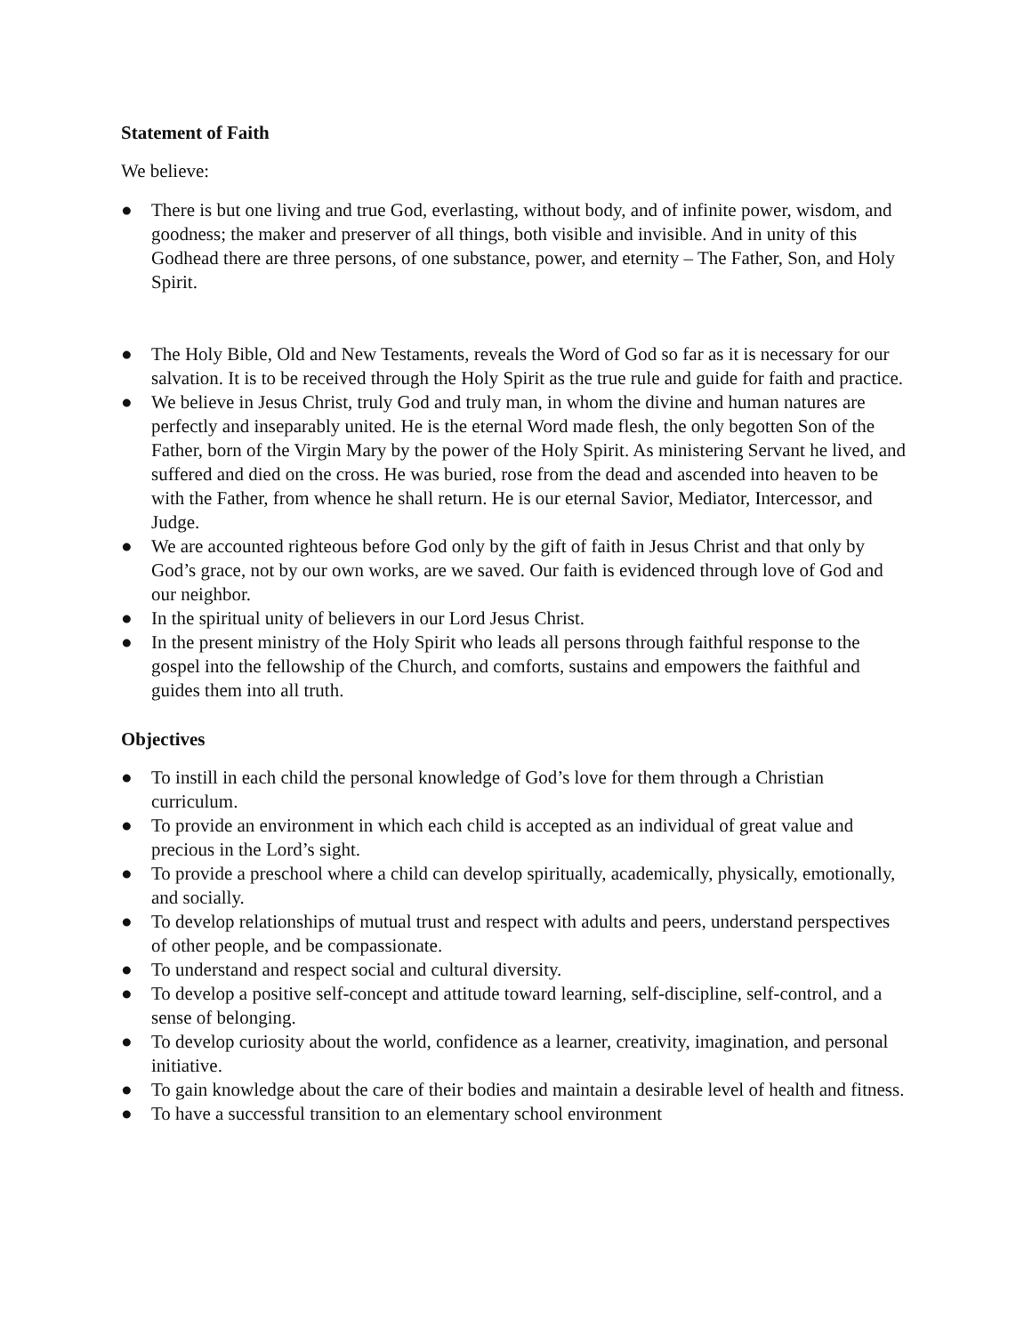Statement of Faith
We believe:
● There is but one living and true God, everlasting, without body, and of infinite power, wisdom, and goodness; the maker and preserver of all things, both visible and invisible. And in unity of this Godhead there are three persons, of one substance, power, and eternity – The Father, Son, and Holy Spirit.
● The Holy Bible, Old and New Testaments, reveals the Word of God so far as it is necessary for our salvation. It is to be received through the Holy Spirit as the true rule and guide for faith and practice.
● We believe in Jesus Christ, truly God and truly man, in whom the divine and human natures are perfectly and inseparably united. He is the eternal Word made flesh, the only begotten Son of the Father, born of the Virgin Mary by the power of the Holy Spirit. As ministering Servant he lived, and suffered and died on the cross. He was buried, rose from the dead and ascended into heaven to be with the Father, from whence he shall return. He is our eternal Savior, Mediator, Intercessor, and Judge.
● We are accounted righteous before God only by the gift of faith in Jesus Christ and that only by God’s grace, not by our own works, are we saved. Our faith is evidenced through love of God and our neighbor.
● In the spiritual unity of believers in our Lord Jesus Christ.
● In the present ministry of the Holy Spirit who leads all persons through faithful response to the gospel into the fellowship of the Church, and comforts, sustains and empowers the faithful and guides them into all truth.
Objectives
● To instill in each child the personal knowledge of God’s love for them through a Christian curriculum.
● To provide an environment in which each child is accepted as an individual of great value and precious in the Lord’s sight.
● To provide a preschool where a child can develop spiritually, academically, physically, emotionally, and socially.
● To develop relationships of mutual trust and respect with adults and peers, understand perspectives of other people, and be compassionate.
● To understand and respect social and cultural diversity.
● To develop a positive self-concept and attitude toward learning, self-discipline, self-control, and a sense of belonging.
● To develop curiosity about the world, confidence as a learner, creativity, imagination, and personal initiative.
● To gain knowledge about the care of their bodies and maintain a desirable level of health and fitness.
● To have a successful transition to an elementary school environment